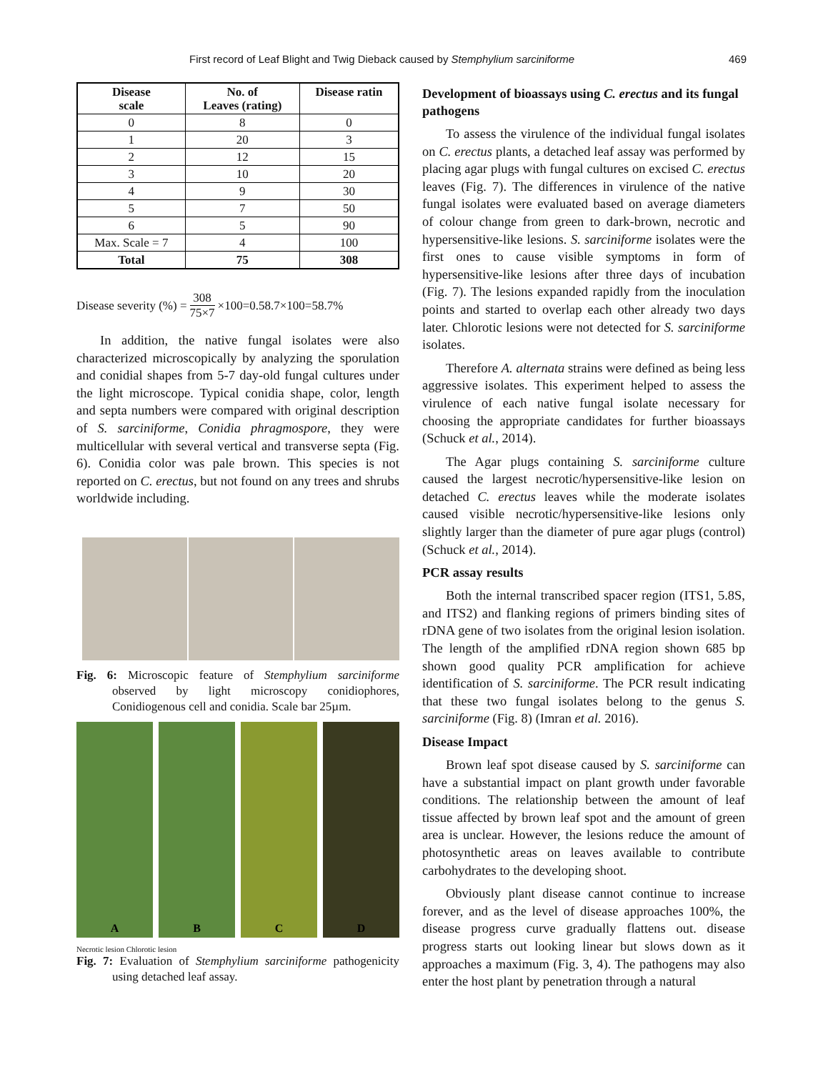First record of Leaf Blight and Twig Dieback caused by Stemphylium sarciniforme 469
| Disease scale | No. of Leaves (rating) | Disease ratin |
| --- | --- | --- |
| 0 | 8 | 0 |
| 1 | 20 | 3 |
| 2 | 12 | 15 |
| 3 | 10 | 20 |
| 4 | 9 | 30 |
| 5 | 7 | 50 |
| 6 | 5 | 90 |
| Max. Scale = 7 | 4 | 100 |
| Total | 75 | 308 |
Disease severity (%) = 308 75×7 ×100=0.58.7×100=58.7%
In addition, the native fungal isolates were also characterized microscopically by analyzing the sporulation and conidial shapes from 5-7 day-old fungal cultures under the light microscope. Typical conidia shape, color, length and septa numbers were compared with original description of S. sarciniforme, Conidia phragmospore, they were multicellular with several vertical and transverse septa (Fig. 6). Conidia color was pale brown. This species is not reported on C. erectus, but not found on any trees and shrubs worldwide including.
Fig. 6: Microscopic feature of Stemphylium sarciniforme observed by light microscopy conidiophores, Conidiogenous cell and conidia. Scale bar 25µm.
A B C D
Necrotic lesion Chlorotic lesion
Fig. 7: Evaluation of Stemphylium sarciniforme pathogenicity using detached leaf assay.
Development of bioassays using C. erectus and its fungal pathogens
To assess the virulence of the individual fungal isolates on C. erectus plants, a detached leaf assay was performed by placing agar plugs with fungal cultures on excised C. erectus leaves (Fig. 7). The differences in virulence of the native fungal isolates were evaluated based on average diameters of colour change from green to dark-brown, necrotic and hypersensitive-like lesions. S. sarciniforme isolates were the first ones to cause visible symptoms in form of hypersensitive-like lesions after three days of incubation (Fig. 7). The lesions expanded rapidly from the inoculation points and started to overlap each other already two days later. Chlorotic lesions were not detected for S. sarciniforme isolates.
Therefore A. alternata strains were defined as being less aggressive isolates. This experiment helped to assess the virulence of each native fungal isolate necessary for choosing the appropriate candidates for further bioassays (Schuck et al., 2014).
The Agar plugs containing S. sarciniforme culture caused the largest necrotic/hypersensitive-like lesion on detached C. erectus leaves while the moderate isolates caused visible necrotic/hypersensitive-like lesions only slightly larger than the diameter of pure agar plugs (control) (Schuck et al., 2014).
PCR assay results
Both the internal transcribed spacer region (ITS1, 5.8S, and ITS2) and flanking regions of primers binding sites of rDNA gene of two isolates from the original lesion isolation. The length of the amplified rDNA region shown 685 bp shown good quality PCR amplification for achieve identification of S. sarciniforme. The PCR result indicating that these two fungal isolates belong to the genus S. sarciniforme (Fig. 8) (Imran et al. 2016).
Disease Impact
Brown leaf spot disease caused by S. sarciniforme can have a substantial impact on plant growth under favorable conditions. The relationship between the amount of leaf tissue affected by brown leaf spot and the amount of green area is unclear. However, the lesions reduce the amount of photosynthetic areas on leaves available to contribute carbohydrates to the developing shoot.
Obviously plant disease cannot continue to increase forever, and as the level of disease approaches 100%, the disease progress curve gradually flattens out. disease progress starts out looking linear but slows down as it approaches a maximum (Fig. 3, 4). The pathogens may also enter the host plant by penetration through a natural